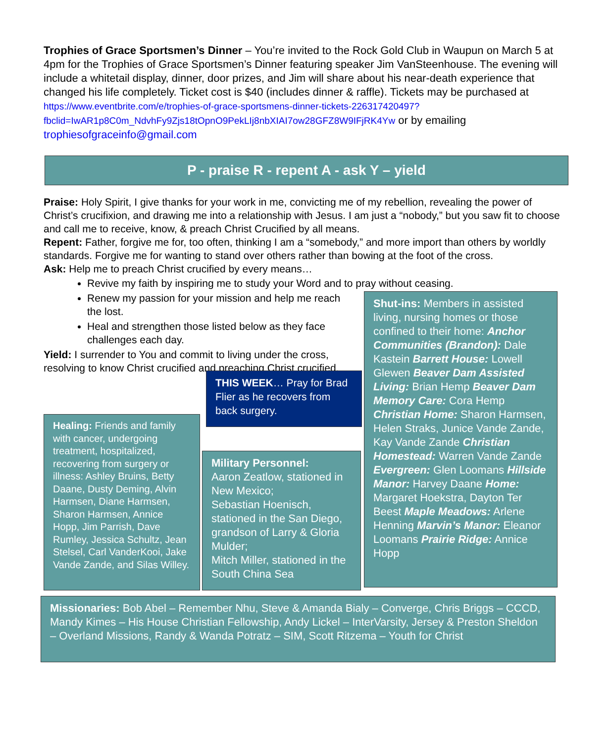Trophies of Grace Sportsmen’s Dinner – You’re invited to the Rock Gold Club in Waupun on March 5 at 4pm for the Trophies of Grace Sportsmen’s Dinner featuring speaker Jim VanSteenhouse. The evening will include a whitetail display, dinner, door prizes, and Jim will share about his near-death experience that changed his life completely. Ticket cost is $40 (includes dinner & raffle). Tickets may be purchased at https://www.eventbrite.com/e/trophies-of-grace-sportsmens-dinner-tickets-226317420497?fbclid=IwAR1p8C0m_NdvhFy9Zjs18tOpnO9PekLIj8nbXIAI7ow28GFZ8W9IFjRK4Yw or by emailing trophiesofgraceinfo@gmail.com
P - praise R - repent A - ask Y – yield
Praise: Holy Spirit, I give thanks for your work in me, convicting me of my rebellion, revealing the power of Christ’s crucifixion, and drawing me into a relationship with Jesus. I am just a “nobody,” but you saw fit to choose and call me to receive, know, & preach Christ Crucified by all means.
Repent: Father, forgive me for, too often, thinking I am a “somebody,” and more import than others by worldly standards. Forgive me for wanting to stand over others rather than bowing at the foot of the cross.
Ask: Help me to preach Christ crucified by every means…
Revive my faith by inspiring me to study your Word and to pray without ceasing.
Renew my passion for your mission and help me reach the lost.
Heal and strengthen those listed below as they face challenges each day.
Yield: I surrender to You and commit to living under the cross, resolving to know Christ crucified and preaching Christ crucified.
THIS WEEK… Pray for Brad Flier as he recovers from back surgery.
Shut-ins: Members in assisted living, nursing homes or those confined to their home: Anchor Communities (Brandon): Dale Kastein Barrett House: Lowell Glewen Beaver Dam Assisted Living: Brian Hemp Beaver Dam Memory Care: Cora Hemp Christian Home: Sharon Harmsen, Helen Straks, Junice Vande Zande, Kay Vande Zande Christian Homestead: Warren Vande Zande Evergreen: Glen Loomans Hillside Manor: Harvey Daane Home: Margaret Hoekstra, Dayton Ter Beest Maple Meadows: Arlene Henning Marvin’s Manor: Eleanor Loomans Prairie Ridge: Annice Hopp
Healing: Friends and family with cancer, undergoing treatment, hospitalized, recovering from surgery or illness: Ashley Bruins, Betty Daane, Dusty Deming, Alvin Harmsen, Diane Harmsen, Sharon Harmsen, Annice Hopp, Jim Parrish, Dave Rumley, Jessica Schultz, Jean Stelsel, Carl VanderKooi, Jake Vande Zande, and Silas Willey.
Military Personnel:
Aaron Zeatlow, stationed in New Mexico;
Sebastian Hoenisch, stationed in the San Diego, grandson of Larry & Gloria Mulder;
Mitch Miller, stationed in the South China Sea
Missionaries: Bob Abel – Remember Nhu, Steve & Amanda Bialy – Converge, Chris Briggs – CCCD, Mandy Kimes – His House Christian Fellowship, Andy Lickel – InterVarsity, Jersey & Preston Sheldon – Overland Missions, Randy & Wanda Potratz – SIM, Scott Ritzema – Youth for Christ